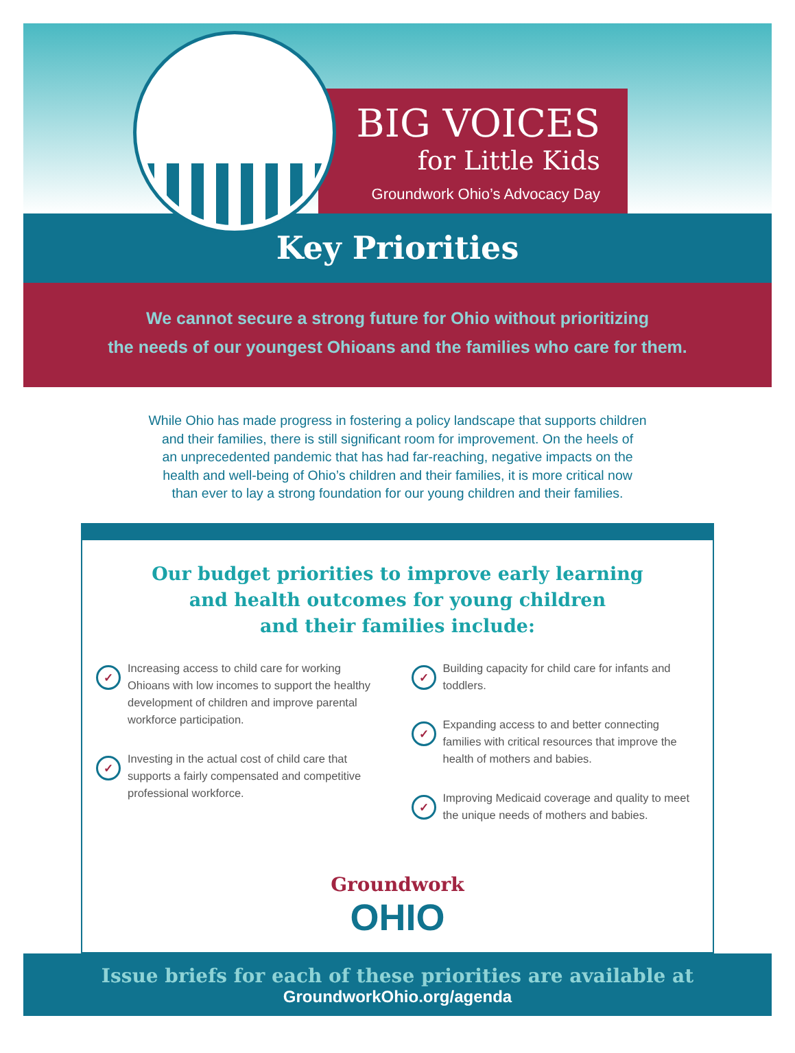BIG VOICES
for Little Kids
Groundwork Ohio’s Advocacy Day
Key Priorities
We cannot secure a strong future for Ohio without prioritizing
the needs of our youngest Ohioans and the families who care for them.
While Ohio has made progress in fostering a policy landscape that supports children
and their families, there is still significant room for improvement. On the heels of
an unprecedented pandemic that has had far-reaching, negative impacts on the
health and well-being of Ohio’s children and their families, it is more critical now
than ever to lay a strong foundation for our young children and their families.
Our budget priorities to improve early learning
and health outcomes for young children
and their families include:
✓
Increasing access to child care for working Ohioans with low incomes to support the healthy development of children and improve parental workforce participation.
✓
Investing in the actual cost of child care that supports a fairly compensated and competitive professional workforce.
✓
Building capacity for child care for infants and toddlers.
✓
Expanding access to and better connecting families with critical resources that improve the health of mothers and babies.
✓
Improving Medicaid coverage and quality to meet the unique needs of mothers and babies.
Groundwork
OHIO
Issue briefs for each of these priorities are available at
GroundworkOhio.org/agenda